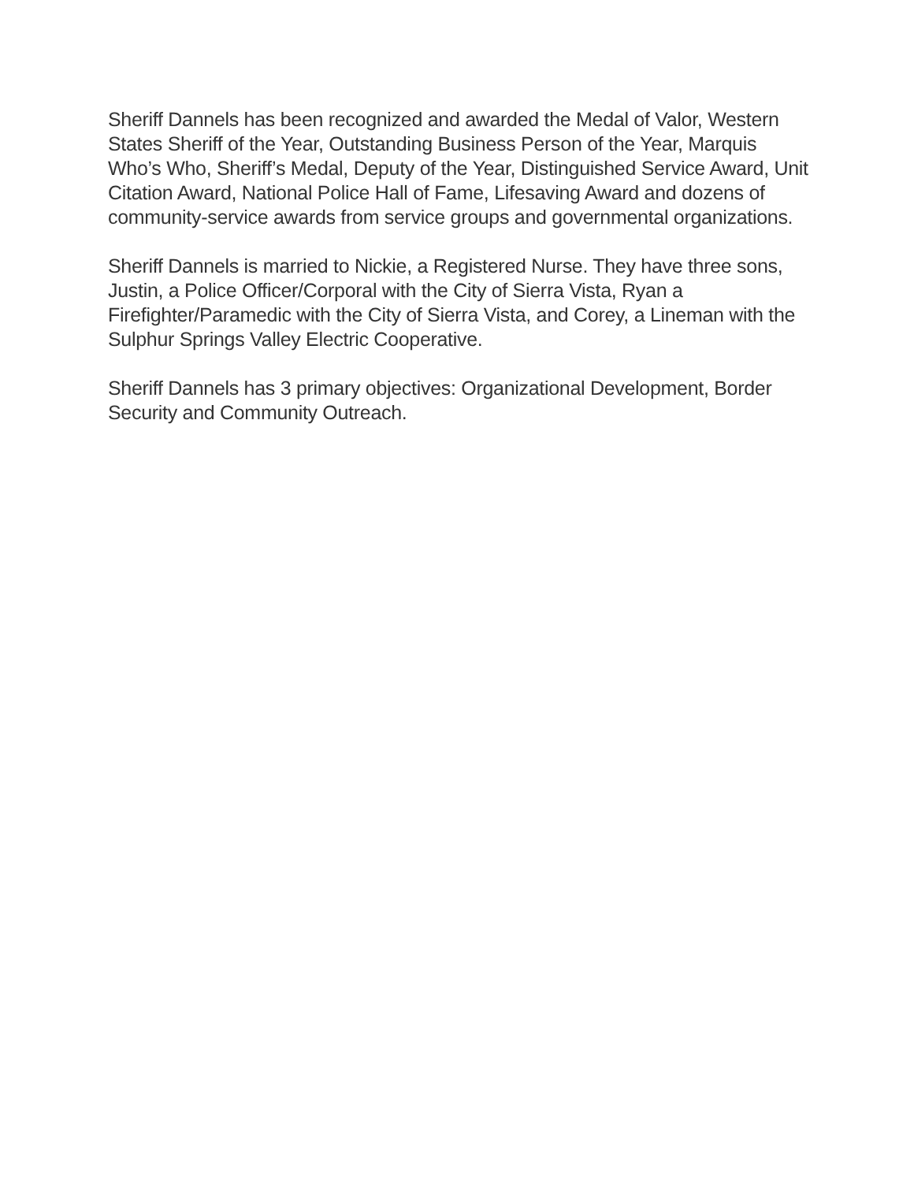Sheriff Dannels has been recognized and awarded the Medal of Valor, Western States Sheriff of the Year, Outstanding Business Person of the Year, Marquis Who’s Who, Sheriff’s Medal, Deputy of the Year, Distinguished Service Award, Unit Citation Award, National Police Hall of Fame, Lifesaving Award and dozens of community-service awards from service groups and governmental organizations.
Sheriff Dannels is married to Nickie, a Registered Nurse. They have three sons, Justin, a Police Officer/Corporal with the City of Sierra Vista, Ryan a Firefighter/Paramedic with the City of Sierra Vista, and Corey, a Lineman with the Sulphur Springs Valley Electric Cooperative.
Sheriff Dannels has 3 primary objectives: Organizational Development, Border Security and Community Outreach.